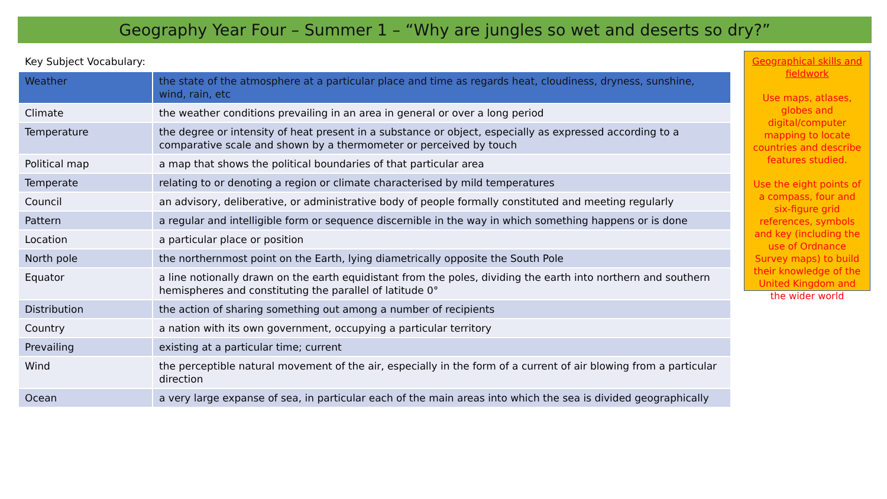Geography Year Four – Summer 1 – “Why are jungles so wet and deserts so dry?”
Key Subject Vocabulary:
| Weather | the state of the atmosphere at a particular place and time as regards heat, cloudiness, dryness, sunshine, wind, rain, etc |
| Climate | the weather conditions prevailing in an area in general or over a long period |
| Temperature | the degree or intensity of heat present in a substance or object, especially as expressed according to a comparative scale and shown by a thermometer or perceived by touch |
| Political map | a map that shows the political boundaries of that particular area |
| Temperate | relating to or denoting a region or climate characterised by mild temperatures |
| Council | an advisory, deliberative, or administrative body of people formally constituted and meeting regularly |
| Pattern | a regular and intelligible form or sequence discernible in the way in which something happens or is done |
| Location | a particular place or position |
| North pole | the northernmost point on the Earth, lying diametrically opposite the South Pole |
| Equator | a line notionally drawn on the earth equidistant from the poles, dividing the earth into northern and southern hemispheres and constituting the parallel of latitude 0° |
| Distribution | the action of sharing something out among a number of recipients |
| Country | a nation with its own government, occupying a particular territory |
| Prevailing | existing at a particular time; current |
| Wind | the perceptible natural movement of the air, especially in the form of a current of air blowing from a particular direction |
| Ocean | a very large expanse of sea, in particular each of the main areas into which the sea is divided geographically |
Geographical skills and fieldwork
Use maps, atlases, globes and digital/computer mapping to locate countries and describe features studied.
Use the eight points of a compass, four and six-figure grid references, symbols and key (including the use of Ordnance Survey maps) to build their knowledge of the United Kingdom and the wider world